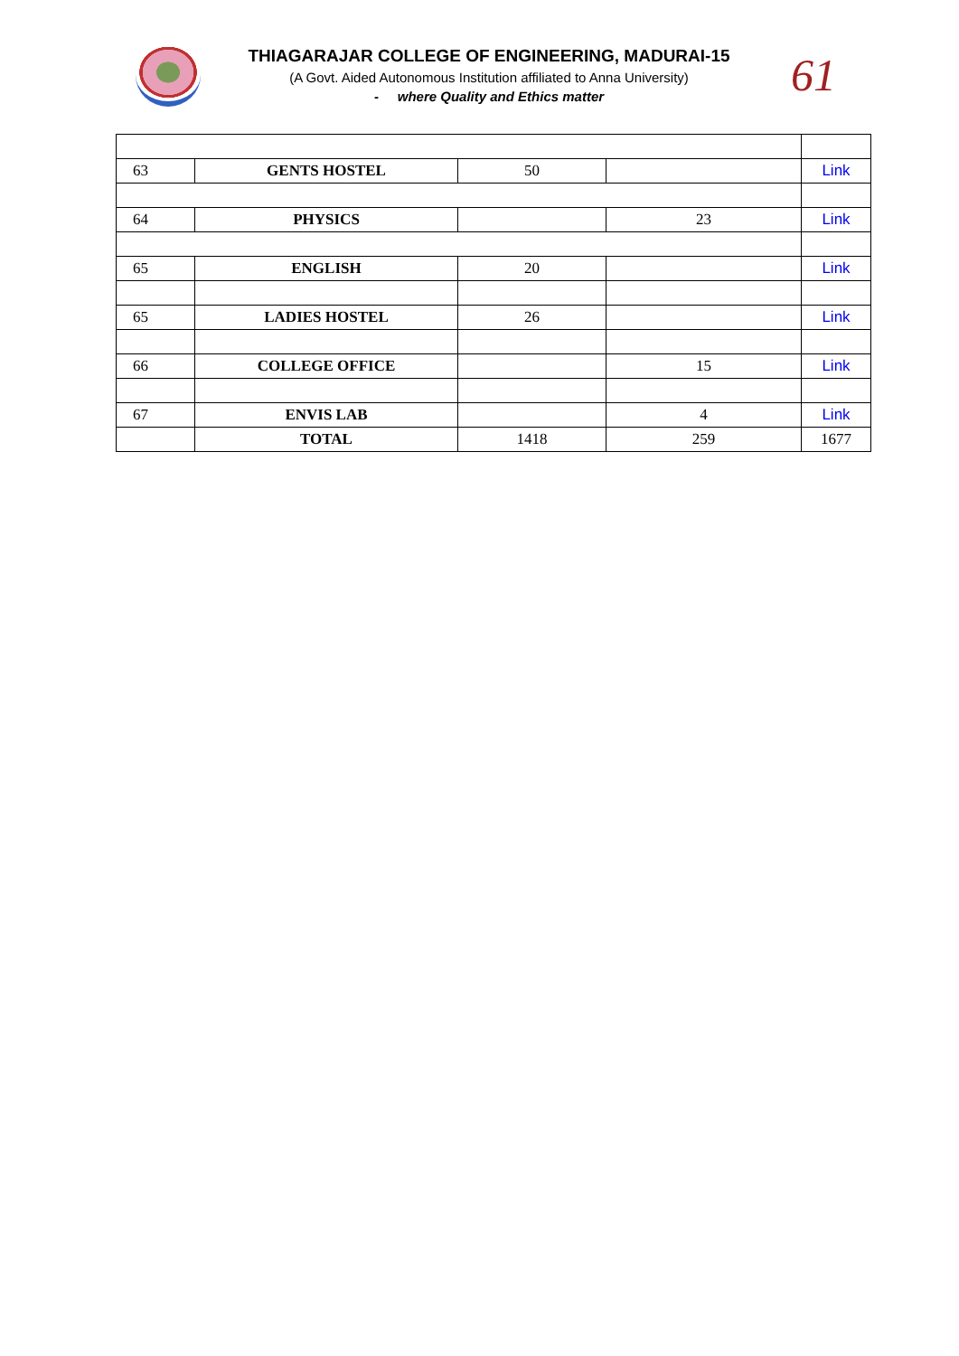THIAGARAJAR COLLEGE OF ENGINEERING, MADURAI-15
(A Govt. Aided Autonomous Institution affiliated to Anna University)
- where Quality and Ethics matter
61
| 63 | GENTS HOSTEL | 50 | | Link |
| 64 | PHYSICS | | 23 | Link |
| 65 | ENGLISH | 20 | | Link |
| 65 | LADIES HOSTEL | 26 | | Link |
| 66 | COLLEGE OFFICE | | 15 | Link |
| 67 | ENVIS LAB | | 4 | Link |
| | TOTAL | 1418 | 259 | 1677 |